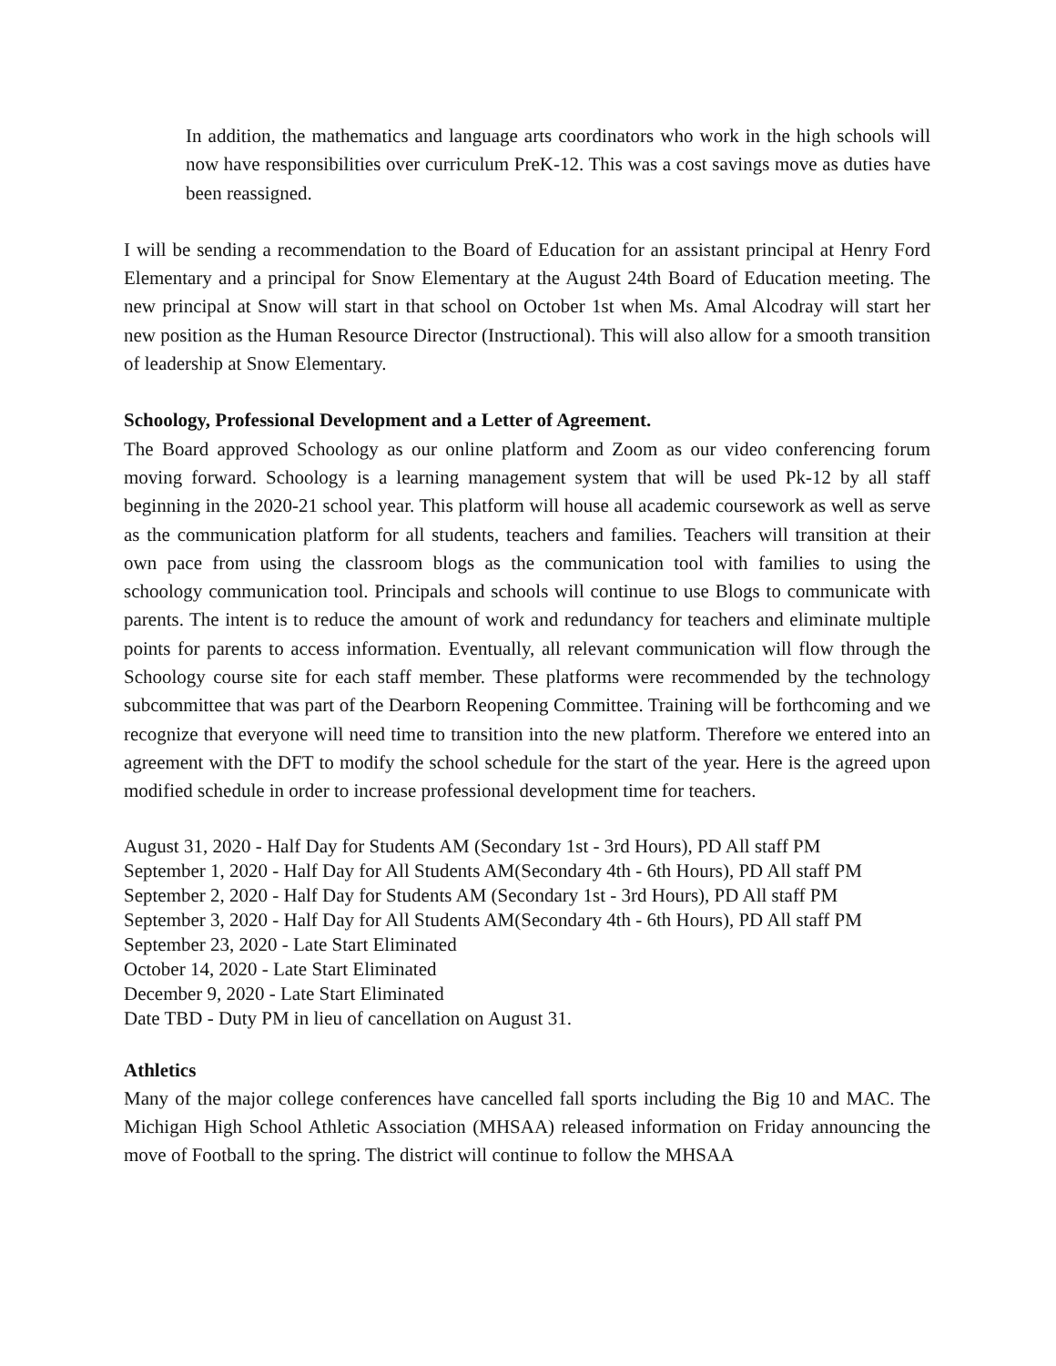In addition, the mathematics and language arts coordinators who work in the high schools will now have responsibilities over curriculum PreK-12. This was a cost savings move as duties have been reassigned.
I will be sending a recommendation to the Board of Education for an assistant principal at Henry Ford Elementary and a principal for Snow Elementary at the August 24th Board of Education meeting. The new principal at Snow will start in that school on October 1st when Ms. Amal Alcodray will start her new position as the Human Resource Director (Instructional). This will also allow for a smooth transition of leadership at Snow Elementary.
Schoology, Professional Development and a Letter of Agreement.
The Board approved Schoology as our online platform and Zoom as our video conferencing forum moving forward. Schoology is a learning management system that will be used Pk-12 by all staff beginning in the 2020-21 school year. This platform will house all academic coursework as well as serve as the communication platform for all students, teachers and families. Teachers will transition at their own pace from using the classroom blogs as the communication tool with families to using the schoology communication tool. Principals and schools will continue to use Blogs to communicate with parents. The intent is to reduce the amount of work and redundancy for teachers and eliminate multiple points for parents to access information. Eventually, all relevant communication will flow through the Schoology course site for each staff member. These platforms were recommended by the technology subcommittee that was part of the Dearborn Reopening Committee. Training will be forthcoming and we recognize that everyone will need time to transition into the new platform. Therefore we entered into an agreement with the DFT to modify the school schedule for the start of the year. Here is the agreed upon modified schedule in order to increase professional development time for teachers.
August 31, 2020 - Half Day for Students AM (Secondary 1st - 3rd Hours), PD All staff PM
September 1, 2020 - Half Day for All Students AM(Secondary 4th - 6th Hours), PD All staff PM
September 2, 2020 - Half Day for Students AM (Secondary 1st - 3rd Hours), PD All staff PM
September 3, 2020 - Half Day for All Students AM(Secondary 4th - 6th Hours), PD All staff PM
September 23, 2020 - Late Start Eliminated
October 14, 2020 - Late Start Eliminated
December 9, 2020 - Late Start Eliminated
Date TBD - Duty PM in lieu of cancellation on August 31.
Athletics
Many of the major college conferences have cancelled fall sports including the Big 10 and MAC. The Michigan High School Athletic Association (MHSAA) released information on Friday announcing the move of Football to the spring. The district will continue to follow the MHSAA